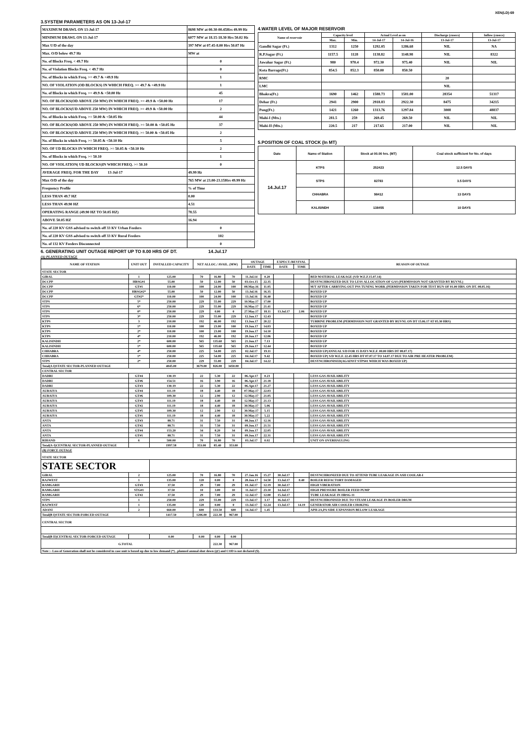XEN(LD)-69
3.SYSTEM PARAMETERS AS ON 13-Jul-17
| MAXIMUM DRAWL ON 13-Jul-17 | 8698 MW at 00.30-00.45Hrs 49.99 Hz |
| MINIMUM DRAWL ON 13-Jul-17 | 6077 MW at 18.15-18.30 Hrs 50.02 Hz |
| Max U/D of the day | 397 MW at 07.45-8.00 Hrs 50.07 Hz |
| Max. O/D below 49.7 Hz | MW at |
| No. of Blocks Freq. < 49.7 Hz | 0 |
| No. of Violation Blocks Freq. < 49.7 Hz | 0 |
| No. of Blocks in which Freq. >= 49.7 & <49.9 Hz | 1 |
| NO. OF VIOLATION (OD BLOCKS) IN WHICH FREQ. >= 49.7 & <49.9 Hz | 1 |
| No. of Blocks in which Freq. >= 49.9 & <50.00 Hz | 45 |
| NO. OF BLOCKS(OD ABOVE 250 MW) IN WHICH FREQ. >= 49.9 & <50.00 Hz | 17 |
| NO. OF BLOCKS(UD ABOVE 250 MW) IN WHICH FREQ. >= 49.9 & <50.00 Hz | 2 |
| No. of Blocks in which Freq. >= 50.00 & <50.05 Hz | 44 |
| NO. OF BLOCKS(OD ABOVE 250 MW) IN WHICH FREQ. >= 50.00 & <50.05 Hz | 37 |
| NO. OF BLOCKS(UD ABOVE 250 MW) IN WHICH FREQ. >= 50.00 & <50.05 Hz | 2 |
| No. of Blocks in which Freq. >= 50.05 & <50.10 Hz | 5 |
| NO. OF UD BLOCKS IN WHICH FREQ. >= 50.05 & <50.10 Hz | 2 |
| No. of Blocks in which Freq. >= 50.10 | 1 |
| NO. OF VIOLATION( UD BLOCKS)IN WHICH FREQ. >= 50.10 | 0 |
| AVERAGE FREQ. FOR THE DAY 13-Jul-17 | 49.99 Hz |
| Max O/D of the day | 765 MW at 23.00-23.15Hrs 49.99 Hz |
| Frequency Profile | % of Time |
| LESS THAN 49.7 HZ | 0.00 |
| LESS THAN 49.90 HZ | 4.51 |
| OPERATING RANGE (49.90 HZ TO 50.05 HZ) | 78.55 |
| ABOVE 50.05 HZ | 16.94 |
| No. of 220 KV GSS advised to switch off 33 KV Urban Feeders | 0 |
| No. of 220 KV GSS advised to switch off 33 KV Rural Feeders | 102 |
| No. of 132 KV Feeders Disconnected | 0 |
4.WATER LEVEL OF MAJOR RESERVOIR
| Name of reservoir | Capacity level | | Actual Level as on | | Discharge (cusecs) | Inflow (cusecs) |
| --- | --- | --- | --- | --- | --- | --- |
| | Max. | Min. | 14-Jul-17 | 14-Jul-16 | 13-Jul-17 | 13-Jul-17 |
| Gandhi Sagar (Ft.) | 1312 | 1250 | 1292.05 | 1286.68 | NIL | NA |
| R.P.Sagar (Ft.) | 1157.5 | 1128 | 1138.82 | 1148.98 | NIL | 8322 |
| Jawahar Sagar (Ft.) | 980 | 970.4 | 972.30 | 975.40 | NIL | NIL |
| Kota Barrage(Ft.) | 854.5 | 852.3 | 850.00 | 850.50 | | |
| RMC | | | | | 20 | |
| LMC | | | | | NIL | |
| Bhakra(Ft.) | 1690 | 1462 | 1588.73 | 1581.00 | 28354 | 51317 |
| Dehar (Ft.) | 2941 | 2900 | 2918.83 | 2922.30 | 8475 | 34215 |
| Pong(Ft.) | 1421 | 1260 | 1313.76 | 1297.84 | 3008 | 48837 |
| Mahi-I (Mts.) | 281.5 | 259 | 269.45 | 269.50 | NIL | NIL |
| Mahi-II (Mts.) | 220.5 | 217 | 217.65 | 217.00 | NIL | NIL |
5.POSITION OF COAL STOCK (In MT)
| Date | Name of Station | Stock at 00.00 hrs. (MT) | Coal stock sufficient for No. of days |
| --- | --- | --- | --- |
| 14.Jul.17 | KTPS | 252423 | 12.5 DAYS |
| | STPS | 82783 | 3.5 DAYS |
| | CHHABRA | 98412 | 13 DAYS |
| | KALISINDH | 138455 | 10 DAYS |
6. GENERATING UNIT OUTAGE REPORT UP TO 8.00 HRS OF DT. 14.Jul.17
(A) PLANNED OUTAGE
| NAME OF STATION | UNIT OUT | INSTALLED CAPACITY | NET ALLOC./ AVAIL. (MW) | | | OUTAGE | | EXPECT./REVIVAL | | REASON OF OUTAGE |
| --- | --- | --- | --- | --- | --- | --- | --- | --- | --- | --- |
| | | | | | | DATE | TIME | DATE | TIME | |
| STATE SECTOR | | | | | | | | | | |
| GIRAL | 1 | 125.00 | 70 | 16.80 | 70 | 11.Jul.14 | 0.20 | | | BED MATERIAL LEAKAGE (S/D W.E.F.15.07.14) |
| DCCPP | HRSG#1 | 55.00 | 50 | 12.00 | 50 | 03.Oct.15 | 22.35 | | | DESYNCHRONIZED DUE TO LESS ALLOCATION OF GAS (PERMISSION NOT GRANTED BY RUVNL) |
| DCCPP | GT#1 | 110.00 | 100 | 24.00 | 100 | 08.May.16 | 11.05 | | | M/T AFTER CARRYING OUT PSS TUNING WORK (PERMISSION TAKEN FOR TEST RUN OF 01.00 HRS. ON DT. 08.05.16) |
| DCCPP | HRSG#2* | 55.00 | 50 | 12.00 | 50 | 13.Jul.16 | 16.35 | | | BOXED UP |
| DCCPP | GT#2* | 110.00 | 100 | 24.00 | 100 | 13.Jul.16 | 16.40 | | | BOXED UP |
| STPS | 5* | 250.00 | 229 | 55.00 | 229 | 10.May.17 | 17.00 | | | BOXED UP |
| STPS | 6* | 250.00 | 229 | 55.00 | 229 | 16.May.17 | 21.41 | | | BOXED UP |
| STPS | 0* | 250.00 | 229 | 0.00 | 0 | 27.May.17 | 18.11 | 13.Jul.17 | 2.06 | BOXED UP |
| STPS | 3* | 250.00 | 229 | 55.00 | 229 | 12.Jun.17 | 12.43 | | | BOXED UP |
| KTPS | 3 | 210.00 | 192 | 46.00 | 192 | 13.Jun.17 | 20.22 | | | TURBINE PROBLEM (PERMISSION NOT GRANTED BY RUVNL ON DT 15.06.17 AT 05.30 HRS) |
| KTPS | 1* | 110.00 | 100 | 23.00 | 100 | 19.Jun.17 | 14.03 | | | BOXED UP |
| KTPS | 2* | 110.00 | 100 | 23.00 | 100 | 19.Jun.17 | 14.10 | | | BOXED UP |
| KTPS | 4* | 210.00 | 192 | 46.00 | 192 | 20.Jun.17 | 12.06 | | | BOXED UP |
| KALISINDH | 2* | 600.00 | 565 | 135.60 | 565 | 21.Jun.17 | 7.13 | | | BOXED UP |
| KALISINDH | 1* | 600.00 | 565 | 135.60 | 565 | 29.Jun.17 | 12.44 | | | BOXED UP |
| CHHABRA | 4* | 250.00 | 225 | 54.00 | 225 | 02.Jul.17 | 19.11 | | | BOXED UP(ANNUAL S/D FOR 15 DAYS W.E.F. 00.00 HRS DT 08.07.17) |
| CHHABRA | 1* | 250.00 | 225 | 54.00 | 225 | 04.Jul.17 | 9.42 | | | BOXED UP( S/D W.E.F. 22.45 HRS DT 07.07.17 TO 14.07.17 DUE TO AIR PRE HEATER PROBLEM) |
| STPS | 2* | 250.00 | 229 | 55.00 | 229 | 04.Jul.17 | 14.22 | | | DESYNCHRONISED(AGAINST STPS#1 WHICH WAS BOXED UP) |
| Total(A I)STATE SECTOR-PLANNED OUTAGE | | 4045.00 | 3679.00 | 826.00 | 3450.00 | | | | | |
| CENTRAL SECTOR | | | | | | | | | | |
| DADRI | GT#4 | 130.19 | 22 | 5.30 | 22 | 06.Apr.17 | 0.23 | | | LESS GAS AVAILABILITY |
| DADRI | GT#6 | 154.51 | 16 | 3.90 | 16 | 06.Apr.17 | 21.18 | | | LESS GAS AVAILABILITY |
| DADRI | GT#3 | 130.19 | 22 | 5.30 | 22 | 06.Apr.17 | 21.27 | | | LESS GAS AVAILABILITY |
| AURAIYA | GT#4 | 111.19 | 18 | 4.40 | 18 | 07.May.17 | 22.03 | | | LESS GAS AVAILABILITY |
| AURAIYA | GT#6 | 109.30 | 12 | 2.90 | 12 | 12.May.17 | 21.05 | | | LESS GAS AVAILABILITY |
| AURAIYA | GT#3 | 111.19 | 18 | 4.40 | 18 | 12.May.17 | 21.13 | | | LESS GAS AVAILABILITY |
| AURAIYA | GT#2 | 111.19 | 18 | 4.40 | 18 | 30.May.17 | 5.06 | | | LESS GAS AVAILABILITY |
| AURAIYA | GT#5 | 109.30 | 12 | 2.90 | 12 | 30.May.17 | 5.15 | | | LESS GAS AVAILABILITY |
| AURAIYA | GT#1 | 111.19 | 18 | 4.40 | 18 | 30.May.17 | 5.22 | | | LESS GAS AVAILABILITY |
| ANTA | GT#3 | 88.71 | 31 | 7.50 | 31 | 08.Jun.17 | 12.16 | | | LESS GAS AVAILABILITY |
| ANTA | GT#2 | 88.71 | 31 | 7.50 | 31 | 09.Jun.17 | 21.51 | | | LESS GAS AVAILABILITY |
| ANTA | GT#4 | 153.20 | 34 | 8.20 | 34 | 09.Jun.17 | 22.05 | | | LESS GAS AVAILABILITY |
| ANTA | GT#1 | 88.71 | 31 | 7.50 | 31 | 09.Jun.17 | 22.31 | | | LESS GAS AVAILABILITY |
| RIHAND | 6 | 500.00 | 70 | 16.80 | 70 | 03.Jul.17 | 0.02 | | | UNIT ON OVERHAULING |
| Total(A-I)CENTRAL SECTOR-PLANNED OUTAGE | | 1997.58 | 353.00 | 85.40 | 353.00 | | | | | |
| (B) FORCE OUTAGE STATE SECTOR | | | | | | | | | | |
| STATE SECTOR | | | | | | | | | | |
| GIRAL | 2 | 125.00 | 70 | 16.80 | 70 | 27.Jan.16 | 15.27 | 30.Jul.17 | | DESYNCHRONIZED DUE TO ATTEND TUBE LEAKAGE IN ASH COOLAR-I |
| RAJWEST | 1 | 135.00 | 120 | 0.00 | 0 | 28.Jun.17 | 14.50 | 13.Jul.17 | 0.40 | BOILER REFACTORY DAMAGED |
| RAMGARH | GT#3 | 37.50 | 29 | 7.00 | 29 | 01.Jul.17 | 12.19 | 30.Jul.17 | | HIGH VIBERATION |
| RAMGARH | STG#1 | 37.50 | 10 | 3.00 | 10 | 11.Jul.17 | 23.10 | 14.Jul.17 | | HIGH PRESSURE BOILER FEED PUMP |
| RAMGARH | GT#2 | 37.50 | 29 | 7.00 | 29 | 12.Jul.17 | 12.00 | 15.Jul.17 | | TUBE LEAKAGE IN HRSG-11 |
| STPS | 1 | 250.00 | 229 | 55.00 | 229 | 13.Jul.17 | 3.17 | 16.Jul.17 | | DESYNCHRONISED DUE TO STEAM LEAKAGE IN BOILER DRUM |
| RAJWEST | 1 | 135.00 | 120 | 0.00 | 0 | 13.Jul.17 | 12.24 | 13.Jul.17 | 14.19 | GENERATOR AIR COOLER CHOKING |
| ADANI | 2 | 660.00 | 600 | 133.50 | 600 | 14.Jul.17 | 1.45 | | | APH-2A,PA SIDE EXPANSION BELOW LEAKAGE |
| Total(B I)STATE SECTOR-FORCED OUTAGE | | 1417.50 | 1206.00 | 222.30 | 967.00 | | | | | |
| CENTRAL SECTOR | | | | | | | | | | |
| Total(B II)CENTRAL SECTOR-FORCED OUTAGE | | 0.00 | 0.00 | 0.00 | 0.00 | | | | | |
| G.TOTAL | | | | 222.30 | 967.00 | | | | | |
| Note :- Loss of Generation shall not be considered in case unit is boxed up due to low demand (*) , planned annual shut down (@) and COD is not declared ($). | | | | | | | | | | |